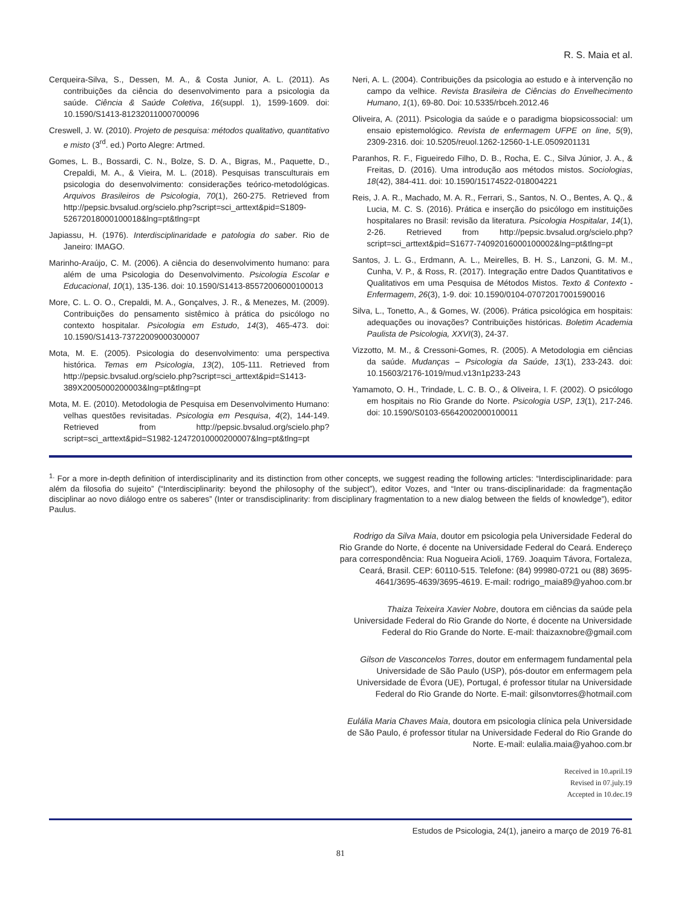R. S. Maia et al.
Cerqueira-Silva, S., Dessen, M. A., & Costa Junior, A. L. (2011). As contribuições da ciência do desenvolvimento para a psicologia da saúde. Ciência & Saúde Coletiva, 16(suppl. 1), 1599-1609. doi: 10.1590/S1413-81232011000700096
Creswell, J. W. (2010). Projeto de pesquisa: métodos qualitativo, quantitativo e misto (3<sup>rd</sup>. ed.) Porto Alegre: Artmed.
Gomes, L. B., Bossardi, C. N., Bolze, S. D. A., Bigras, M., Paquette, D., Crepaldi, M. A., & Vieira, M. L. (2018). Pesquisas transculturais em psicologia do desenvolvimento: considerações teórico-metodológicas. Arquivos Brasileiros de Psicologia, 70(1), 260-275. Retrieved from http://pepsic.bvsalud.org/scielo.php?script=sci_arttext&pid=S1809-52672018000100018&lng=pt&tlng=pt
Japiassu, H. (1976). Interdisciplinaridade e patologia do saber. Rio de Janeiro: IMAGO.
Marinho-Araújo, C. M. (2006). A ciência do desenvolvimento humano: para além de uma Psicologia do Desenvolvimento. Psicologia Escolar e Educacional, 10(1), 135-136. doi: 10.1590/S1413-85572006000100013
More, C. L. O. O., Crepaldi, M. A., Gonçalves, J. R., & Menezes, M. (2009). Contribuições do pensamento sistêmico à prática do psicólogo no contexto hospitalar. Psicologia em Estudo, 14(3), 465-473. doi: 10.1590/S1413-73722009000300007
Mota, M. E. (2005). Psicologia do desenvolvimento: uma perspectiva histórica. Temas em Psicologia, 13(2), 105-111. Retrieved from http://pepsic.bvsalud.org/scielo.php?script=sci_arttext&pid=S1413-389X2005000200003&lng=pt&tlng=pt
Mota, M. E. (2010). Metodologia de Pesquisa em Desenvolvimento Humano: velhas questões revisitadas. Psicologia em Pesquisa, 4(2), 144-149. Retrieved from http://pepsic.bvsalud.org/scielo.php?script=sci_arttext&pid=S1982-12472010000200007&lng=pt&tlng=pt
Neri, A. L. (2004). Contribuições da psicologia ao estudo e à intervenção no campo da velhice. Revista Brasileira de Ciências do Envelhecimento Humano, 1(1), 69-80. Doi: 10.5335/rbceh.2012.46
Oliveira, A. (2011). Psicologia da saúde e o paradigma biopsicossocial: um ensaio epistemológico. Revista de enfermagem UFPE on line, 5(9), 2309-2316. doi: 10.5205/reuol.1262-12560-1-LE.0509201131
Paranhos, R. F., Figueiredo Filho, D. B., Rocha, E. C., Silva Júnior, J. A., & Freitas, D. (2016). Uma introdução aos métodos mistos. Sociologias, 18(42), 384-411. doi: 10.1590/15174522-018004221
Reis, J. A. R., Machado, M. A. R., Ferrari, S., Santos, N. O., Bentes, A. Q., & Lucia, M. C. S. (2016). Prática e inserção do psicólogo em instituições hospitalares no Brasil: revisão da literatura. Psicologia Hospitalar, 14(1), 2-26. Retrieved from http://pepsic.bvsalud.org/scielo.php?script=sci_arttext&pid=S1677-74092016000100002&lng=pt&tlng=pt
Santos, J. L. G., Erdmann, A. L., Meirelles, B. H. S., Lanzoni, G. M. M., Cunha, V. P., & Ross, R. (2017). Integração entre Dados Quantitativos e Qualitativos em uma Pesquisa de Métodos Mistos. Texto & Contexto - Enfermagem, 26(3), 1-9. doi: 10.1590/0104-07072017001590016
Silva, L., Tonetto, A., & Gomes, W. (2006). Prática psicológica em hospitais: adequações ou inovações? Contribuições históricas. Boletim Academia Paulista de Psicologia, XXVI(3), 24-37.
Vizzotto, M. M., & Cressoni-Gomes, R. (2005). A Metodologia em ciências da saúde. Mudanças – Psicologia da Saúde, 13(1), 233-243. doi: 10.15603/2176-1019/mud.v13n1p233-243
Yamamoto, O. H., Trindade, L. C. B. O., & Oliveira, I. F. (2002). O psicólogo em hospitais no Rio Grande do Norte. Psicologia USP, 13(1), 217-246. doi: 10.1590/S0103-65642002000100011
<sup>1.</sup> For a more in-depth definition of interdisciplinarity and its distinction from other concepts, we suggest reading the following articles: “Interdisciplinaridade: para além da filosofia do sujeito” (“Interdisciplinarity: beyond the philosophy of the subject”), editor Vozes, and “Inter ou trans-disciplinaridade: da fragmentação disciplinar ao novo diálogo entre os saberes” (Inter or transdisciplinarity: from disciplinary fragmentation to a new dialog between the fields of knowledge”), editor Paulus.
Rodrigo da Silva Maia, doutor em psicologia pela Universidade Federal do Rio Grande do Norte, é docente na Universidade Federal do Ceará. Endereço para correspondência: Rua Nogueira Acioli, 1769. Joaquim Távora, Fortaleza, Ceará, Brasil. CEP: 60110-515. Telefone: (84) 99980-0721 ou (88) 3695-4641/3695-4639/3695-4619. E-mail: rodrigo_maia89@yahoo.com.br
Thaiza Teixeira Xavier Nobre, doutora em ciências da saúde pela Universidade Federal do Rio Grande do Norte, é docente na Universidade Federal do Rio Grande do Norte. E-mail: thaizaxnobre@gmail.com
Gilson de Vasconcelos Torres, doutor em enfermagem fundamental pela Universidade de São Paulo (USP), pós-doutor em enfermagem pela Universidade de Évora (UE), Portugal, é professor titular na Universidade Federal do Rio Grande do Norte. E-mail: gilsonvtorres@hotmail.com
Eulália Maria Chaves Maia, doutora em psicologia clínica pela Universidade de São Paulo, é professor titular na Universidade Federal do Rio Grande do Norte. E-mail: eulalia.maia@yahoo.com.br
Received in 10.april.19
Revised in 07.july.19
Accepted in 10.dec.19
Estudos de Psicologia, 24(1), janeiro a março de 2019 76-81
81